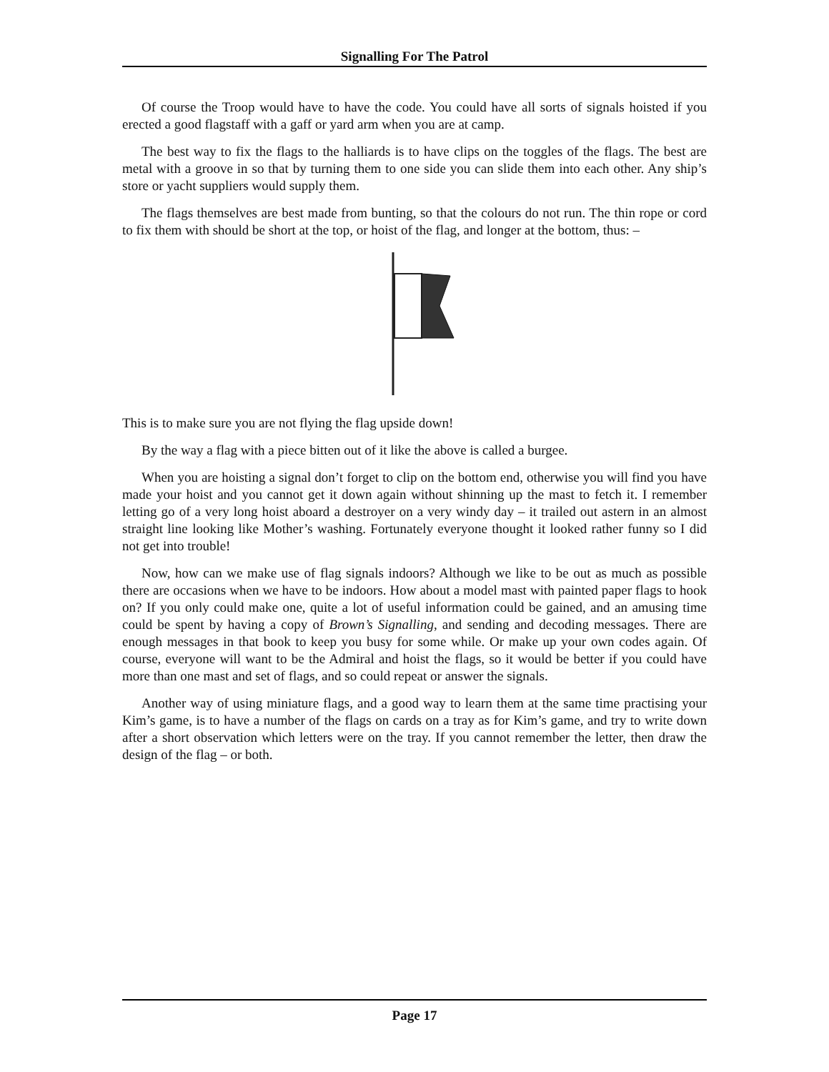Signalling For The Patrol
Of course the Troop would have to have the code. You could have all sorts of signals hoisted if you erected a good flagstaff with a gaff or yard arm when you are at camp.
The best way to fix the flags to the halliards is to have clips on the toggles of the flags. The best are metal with a groove in so that by turning them to one side you can slide them into each other. Any ship’s store or yacht suppliers would supply them.
The flags themselves are best made from bunting, so that the colours do not run. The thin rope or cord to fix them with should be short at the top, or hoist of the flag, and longer at the bottom, thus: –
This is to make sure you are not flying the flag upside down!
By the way a flag with a piece bitten out of it like the above is called a burgee.
When you are hoisting a signal don’t forget to clip on the bottom end, otherwise you will find you have made your hoist and you cannot get it down again without shinning up the mast to fetch it. I remember letting go of a very long hoist aboard a destroyer on a very windy day – it trailed out astern in an almost straight line looking like Mother’s washing. Fortunately everyone thought it looked rather funny so I did not get into trouble!
Now, how can we make use of flag signals indoors? Although we like to be out as much as possible there are occasions when we have to be indoors. How about a model mast with painted paper flags to hook on? If you only could make one, quite a lot of useful information could be gained, and an amusing time could be spent by having a copy of Brown’s Signalling, and sending and decoding messages. There are enough messages in that book to keep you busy for some while. Or make up your own codes again. Of course, everyone will want to be the Admiral and hoist the flags, so it would be better if you could have more than one mast and set of flags, and so could repeat or answer the signals.
Another way of using miniature flags, and a good way to learn them at the same time practising your Kim’s game, is to have a number of the flags on cards on a tray as for Kim’s game, and try to write down after a short observation which letters were on the tray. If you cannot remember the letter, then draw the design of the flag – or both.
Page 17